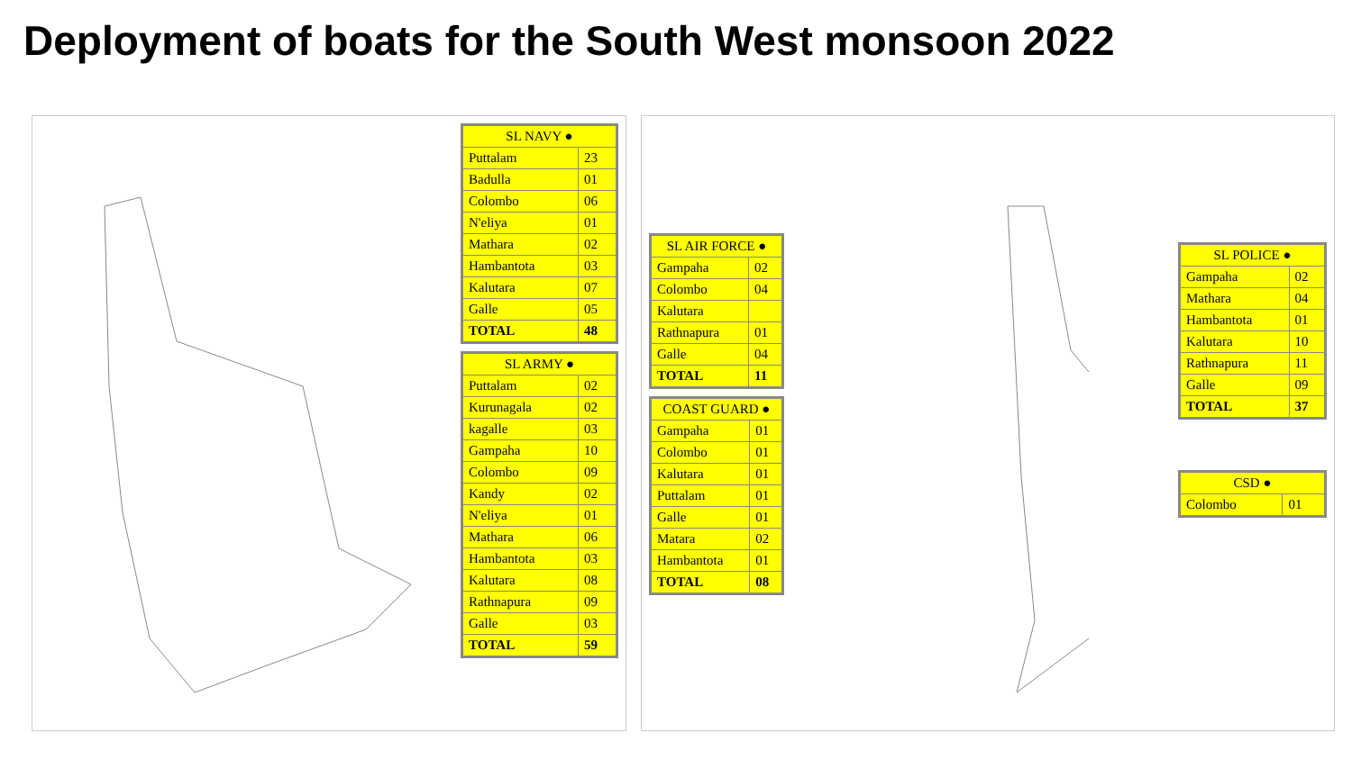Deployment of boats for the South West monsoon 2022
| SL NAVY ● | |
| --- | --- |
| Puttalam | 23 |
| Badulla | 01 |
| Colombo | 06 |
| N'eliya | 01 |
| Mathara | 02 |
| Hambantota | 03 |
| Kalutara | 07 |
| Galle | 05 |
| TOTAL | 48 |
| SL ARMY ● | |
| --- | --- |
| Puttalam | 02 |
| Kurunagala | 02 |
| kagalle | 03 |
| Gampaha | 10 |
| Colombo | 09 |
| Kandy | 02 |
| N'eliya | 01 |
| Mathara | 06 |
| Hambantota | 03 |
| Kalutara | 08 |
| Rathnapura | 09 |
| Galle | 03 |
| TOTAL | 59 |
| SL AIR FORCE ● | |
| --- | --- |
| Gampaha | 02 |
| Colombo | 04 |
| Kalutara | |
| Rathnapura | 01 |
| Galle | 04 |
| TOTAL | 11 |
| COAST GUARD ● | |
| --- | --- |
| Gampaha | 01 |
| Colombo | 01 |
| Kalutara | 01 |
| Puttalam | 01 |
| Galle | 01 |
| Matara | 02 |
| Hambantota | 01 |
| TOTAL | 08 |
| SL POLICE ● | |
| --- | --- |
| Gampaha | 02 |
| Mathara | 04 |
| Hambantota | 01 |
| Kalutara | 10 |
| Rathnapura | 11 |
| Galle | 09 |
| TOTAL | 37 |
| CSD ● | |
| --- | --- |
| Colombo | 01 |